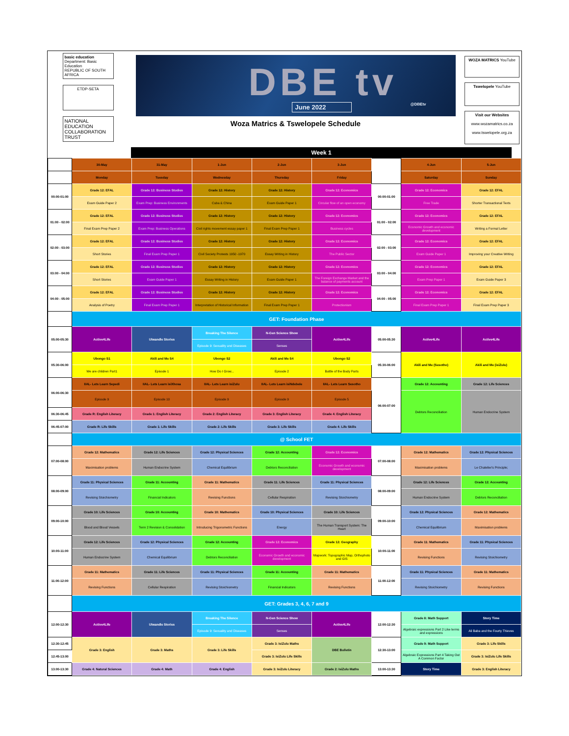basic education
Department: Basic Education
REPUBLIC OF SOUTH AFRICA
ETDP-SETA
NATIONAL
EDUCATION
COLLABORATION
TRUST
DBE tv
June 2022 @DBEtv
Woza Matrics & Tswelopele Schedule
WOZA MATRICS YouTube
Tswelopele YouTube
Visit our Websites
www.wozamatrics.co.za
www.tswelopele.org.za
Week 1
| | 30-May | 31-May | 1-Jun | 2-Jun | 3-Jun | | 4-Jun | 5-Jun |
| | Monday | Tuesday | Wednesday | Thursday | Friday | | Saturday | Sunday |
| 00:00-01:00 | Grade 12: EFAL | Grade 12: Business Studies | Grade 12: History | Grade 12: History | Grade 12: Economics | 00:00-01:00 | Grade 12: Economics | Grade 12: EFAL |
| | Exam Guide Paper 2 | Exam Prep: Business Environments | Cuba & China | Exam Guide Paper 1 | Circular flow of an open economy | | Free Trade | Shorter Transactional Texts |
| 01:00 - 02:00 | Grade 12: EFAL | Grade 12: Business Studies | Grade 12: History | Grade 12: History | Grade 12: Economics | 01:00 - 02:00 | Grade 12: Economics | Grade 12: EFAL |
| | Final Exam Prep Paper 2 | Exam Prep: Business Operations | Civil rights movement essay paper 1 | Final Exam Prep Paper 1 | Business cycles | | Economic Growth and economic development | Writing a Formal Letter |
| 02:00 - 03:00 | Grade 12: EFAL | Grade 12: Business Studies | Grade 12: History | Grade 12: History | Grade 12: Economics | 02:00 - 03:00 | Grade 12: Economics | Grade 12: EFAL |
| | Short Stories | Final Exam Prep Paper 1 | Civil Society Protests 1950 -1970 | Essay Writing in History | The Public Sector | | Exam Guide Paper 1 | Improving your Creative Writing |
| 03:00 - 04:00 | Grade 12: EFAL | Grade 12: Business Studies | Grade 12: History | Grade 12: History | Grade 12: Economics | 03:00 - 04:00 | Grade 12: Economics | Grade 12: EFAL |
| | Short Stories | Exam Guide Paper 1 | Essay Writing in History | Exam Guide Paper 1 | The Foreign Exchange Market and the balance of payments account | | Exam Prep Paper 1 | Exam Guide Paper 3 |
| 04:00 - 05:00 | Grade 12: EFAL | Grade 12: Business Studies | Grade 12: History | Grade 12: History | Grade 12: Economics | 04:00 - 05:00 | Grade 12: Economics | Grade 12: EFAL |
| | Analysis of Poetry | Final Exam Prep Paper 1 | Interpretation of Historical Information | Final Exam Prep Paper 1 | Protectionism | | Final Exam Prep Paper 1 | Final Exam Prep Paper 3 |
| | GET: Foundation Phase | | | | | | | |
| 05:00-05:30 | Active4Life | Ulwandle Stories | Breaking The Silence | N-Gen Science Show | Active4Life | 05:00-05:30 | Active4Life | Active4Life |
| | | | Episode 9: Sexuality and Diseases | Senses | | | | |
| 05:30-06:00 | Ubongo S1 | Akili and Me S4 | Ubongo S2 | Akili and Me S4 | Ubongo S2 | 05:30-06:00 | Akili and Me (Sesotho) | Akili and Me (isiZulu) |
| | We are children Part1 | Episode 1 | How Do I Grow... | Episode 2 | Battle of the Body Parts | | | |
| 06:00-06:30 | IIAL- Lets Learn Sepedi | IIAL- Lets Learn isiXhosa | IIAL- Lets Learn isiZulu | IIAL- Lets Learn isiNdebele | IIAL- Lets Learn Sesotho | 06:00-07:00 | Grade 12: Accounting | Grade 12: Life Sciences |
| | Episode 9 | Episode 10 | Episode 9 | Episode 9 | Episode 5 | | Debtors Reconciliation | Human Endocrine System |
| 06:30-06:45 | Grade R: English Literacy | Grade 1: English Literacy | Grade 2: English Literacy | Grade 3: English Literacy | Grade 4: English Literacy | | | |
| 06:45-07:00 | Grade R: Life Skills | Grade 1: Life Skills | Grade 2: Life Skills | Grade 3: Life Skills | Grade 4: Life Skills | | | |
| | @ School FET | | | | | | | |
| 07:00-08:00 | Grade 12: Mathematics | Grade 12: Life Sciences | Grade 12: Physical Sciences | Grade 12: Accounting | Grade 12: Economics | 07:00-08:00 | Grade 12: Mathematics | Grade 12: Physical Sciences |
| | Maximisation problems | Human Endocrine System | Chemical Equilibrium | Debtors Reconciliation | Economic Growth and economic development | | Maximisation problems | Le Chatelier's Principle; |
| 08:00-09:00 | Grade 11: Physical Sciences | Grade 11: Accounting | Grade 11: Mathematics | Grade 11: Life Sciences | Grade 11: Physical Sciences | 08:00-09:00 | Grade 12: Life Sciences | Grade 12: Accounting |
| | Revising Stoichiometry | Financial Indicators | Revising Functions | Cellular Respiration | Revising Stoichiometry | | Human Endocrine System | Debtors Reconciliation |
| 09:00-10:00 | Grade 10: Life Sciences | Grade 10: Accounting | Grade 10: Mathematics | Grade 10: Physical Sciences | Grade 10: Life Sciences | 09:00-10:00 | Grade 12: Physical Sciences | Grade 12: Mathematics |
| | Blood and Blood Vessels | Term 2 Revision & Consolidation | Introducing Trigonometric Functions | Energy | The Human Transport System: The Heart | | Chemical Equilibrium | Maximisation problems |
| 10:00-11:00 | Grade 12: Life Sciences | Grade 12: Physical Sciences | Grade 12: Accounting | Grade 12: Economics | Grade 12: Geography | 10:00-11:00 | Grade 11: Mathematics | Grade 11: Physical Sciences |
| | Human Endocrine System | Chemical Equilibrium | Debtors Reconciliation | Economic Growth and economic development | Mapwork: Topographic Map, Orthophoto and GIS | | Revising Functions | Revising Stoichiometry |
| 11:00-12:00 | Grade 11: Mathematics | Grade 11: Life Sciences | Grade 11: Physical Sciences | Grade 11: Accounting | Grade 11: Mathematics | 11:00-12:00 | Grade 11: Physical Sciences | Grade 11: Mathematics |
| | Revising Functions | Cellular Respiration | Revising Stoichiometry | Financial Indicators | Revising Functions | | Revising Stoichiometry | Revising Functions |
| | GET: Grades 3, 4, 6, 7 and 9 | | | | | | | |
| 12:00-12:30 | Active4Life | Ulwandle Stories | Breaking The Silence | N-Gen Science Show | Active4Life | 12:00-12:30 | Grade 8: Math Support | Story Time |
| | | | Episode 9: Sexuality and Diseases | Senses | | | Algebraic expressions Part 2 Like terms and expressions | Ali Baba and the Fourty Thieves |
| 12:30-12:45 | Grade 3: English | Grade 3: Maths | Grade 3: Life Skills | Grade 3: IsiZulu Maths | DBE Bulletin | 12:30-13:00 | Grade 9: Math Support | Grade 3: Life Skills |
| 12:45-13:00 | | | | Grade 3: IsiZulu Life Skills | | | Algebraic Expressions Part 4 Taking Out A Common Factor | Grade 3: IsiZulu Life Skills |
| 13:00-13:30 | Grade 4: Natural Sciences | Grade 4: Math | Grade 4: English | Grade 3: IsiZulu Literacy | Grade 2: IsiZulu Maths | 13:00-13:30 | Story Time | Grade 3: English Literacy |